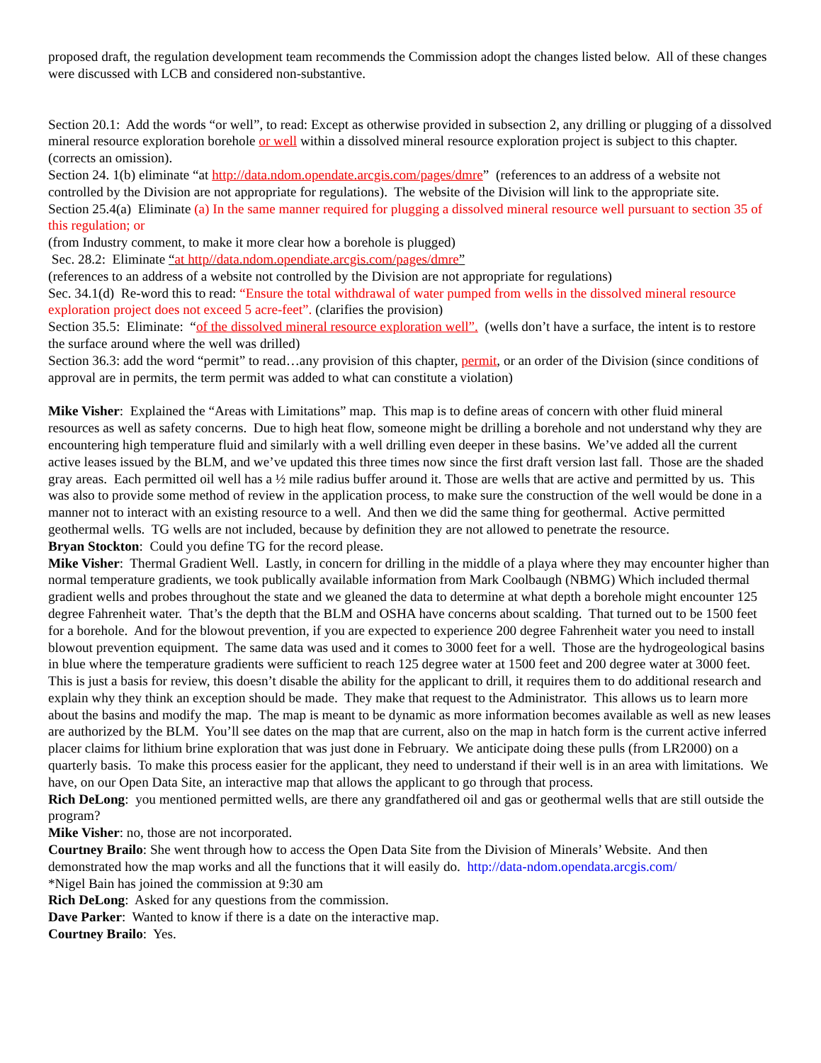proposed draft, the regulation development team recommends the Commission adopt the changes listed below. All of these changes were discussed with LCB and considered non-substantive.
Section 20.1: Add the words “or well”, to read: Except as otherwise provided in subsection 2, any drilling or plugging of a dissolved mineral resource exploration borehole or well within a dissolved mineral resource exploration project is subject to this chapter. (corrects an omission).
Section 24. 1(b) eliminate “at http://data.ndom.opendate.arcgis.com/pages/dmre” (references to an address of a website not controlled by the Division are not appropriate for regulations). The website of the Division will link to the appropriate site.
Section 25.4(a) Eliminate (a) In the same manner required for plugging a dissolved mineral resource well pursuant to section 35 of this regulation; or
(from Industry comment, to make it more clear how a borehole is plugged)
Sec. 28.2: Eliminate “at http//data.ndom.opendiate.arcgis.com/pages/dmre”
(references to an address of a website not controlled by the Division are not appropriate for regulations)
Sec. 34.1(d) Re-word this to read: “Ensure the total withdrawal of water pumped from wells in the dissolved mineral resource exploration project does not exceed 5 acre-feet”. (clarifies the provision)
Section 35.5: Eliminate: “of the dissolved mineral resource exploration well”. (wells don’t have a surface, the intent is to restore the surface around where the well was drilled)
Section 36.3: add the word “permit” to read…any provision of this chapter, permit, or an order of the Division (since conditions of approval are in permits, the term permit was added to what can constitute a violation)
Mike Visher: Explained the “Areas with Limitations” map. This map is to define areas of concern with other fluid mineral resources as well as safety concerns. Due to high heat flow, someone might be drilling a borehole and not understand why they are encountering high temperature fluid and similarly with a well drilling even deeper in these basins. We’ve added all the current active leases issued by the BLM, and we’ve updated this three times now since the first draft version last fall. Those are the shaded gray areas. Each permitted oil well has a ½ mile radius buffer around it. Those are wells that are active and permitted by us. This was also to provide some method of review in the application process, to make sure the construction of the well would be done in a manner not to interact with an existing resource to a well. And then we did the same thing for geothermal. Active permitted geothermal wells. TG wells are not included, because by definition they are not allowed to penetrate the resource.
Bryan Stockton: Could you define TG for the record please.
Mike Visher: Thermal Gradient Well. Lastly, in concern for drilling in the middle of a playa where they may encounter higher than normal temperature gradients, we took publically available information from Mark Coolbaugh (NBMG) Which included thermal gradient wells and probes throughout the state and we gleaned the data to determine at what depth a borehole might encounter 125 degree Fahrenheit water. That’s the depth that the BLM and OSHA have concerns about scalding. That turned out to be 1500 feet for a borehole. And for the blowout prevention, if you are expected to experience 200 degree Fahrenheit water you need to install blowout prevention equipment. The same data was used and it comes to 3000 feet for a well. Those are the hydrogeological basins in blue where the temperature gradients were sufficient to reach 125 degree water at 1500 feet and 200 degree water at 3000 feet. This is just a basis for review, this doesn’t disable the ability for the applicant to drill, it requires them to do additional research and explain why they think an exception should be made. They make that request to the Administrator. This allows us to learn more about the basins and modify the map. The map is meant to be dynamic as more information becomes available as well as new leases are authorized by the BLM. You’ll see dates on the map that are current, also on the map in hatch form is the current active inferred placer claims for lithium brine exploration that was just done in February. We anticipate doing these pulls (from LR2000) on a quarterly basis. To make this process easier for the applicant, they need to understand if their well is in an area with limitations. We have, on our Open Data Site, an interactive map that allows the applicant to go through that process.
Rich DeLong: you mentioned permitted wells, are there any grandfathered oil and gas or geothermal wells that are still outside the program?
Mike Visher: no, those are not incorporated.
Courtney Brailo: She went through how to access the Open Data Site from the Division of Minerals’ Website. And then demonstrated how the map works and all the functions that it will easily do. http://data-ndom.opendata.arcgis.com/
*Nigel Bain has joined the commission at 9:30 am
Rich DeLong: Asked for any questions from the commission.
Dave Parker: Wanted to know if there is a date on the interactive map.
Courtney Brailo: Yes.